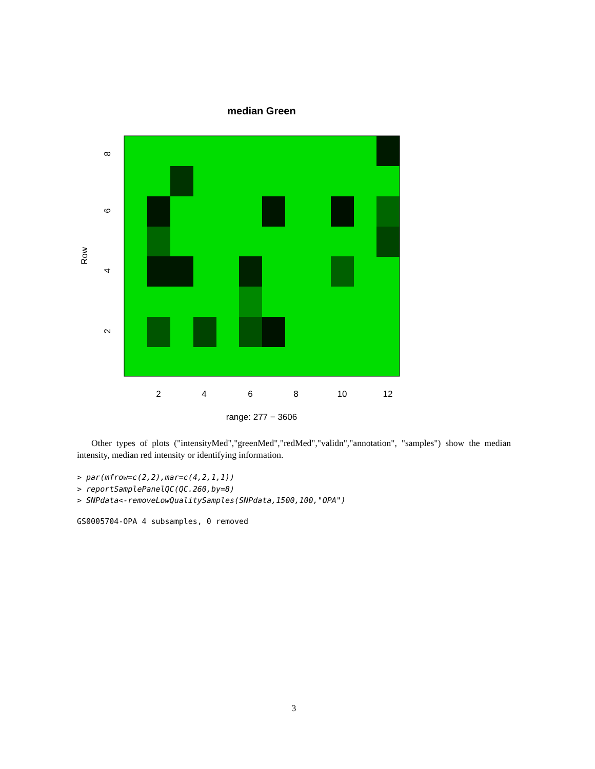median Green
2
4
6
8
10
12
8
6
4
2
Row
range: 277 − 3606
Other types of plots ("intensityMed","greenMed","redMed","validn","annotation", "samples") show the median intensity, median red intensity or identifying information.
> par(mfrow=c(2,2),mar=c(4,2,1,1))
> reportSamplePanelQC(QC.260,by=8)
> SNPdata<-removeLowQualitySamples(SNPdata,1500,100,"OPA")
GS0005704-OPA 4 subsamples, 0 removed
3